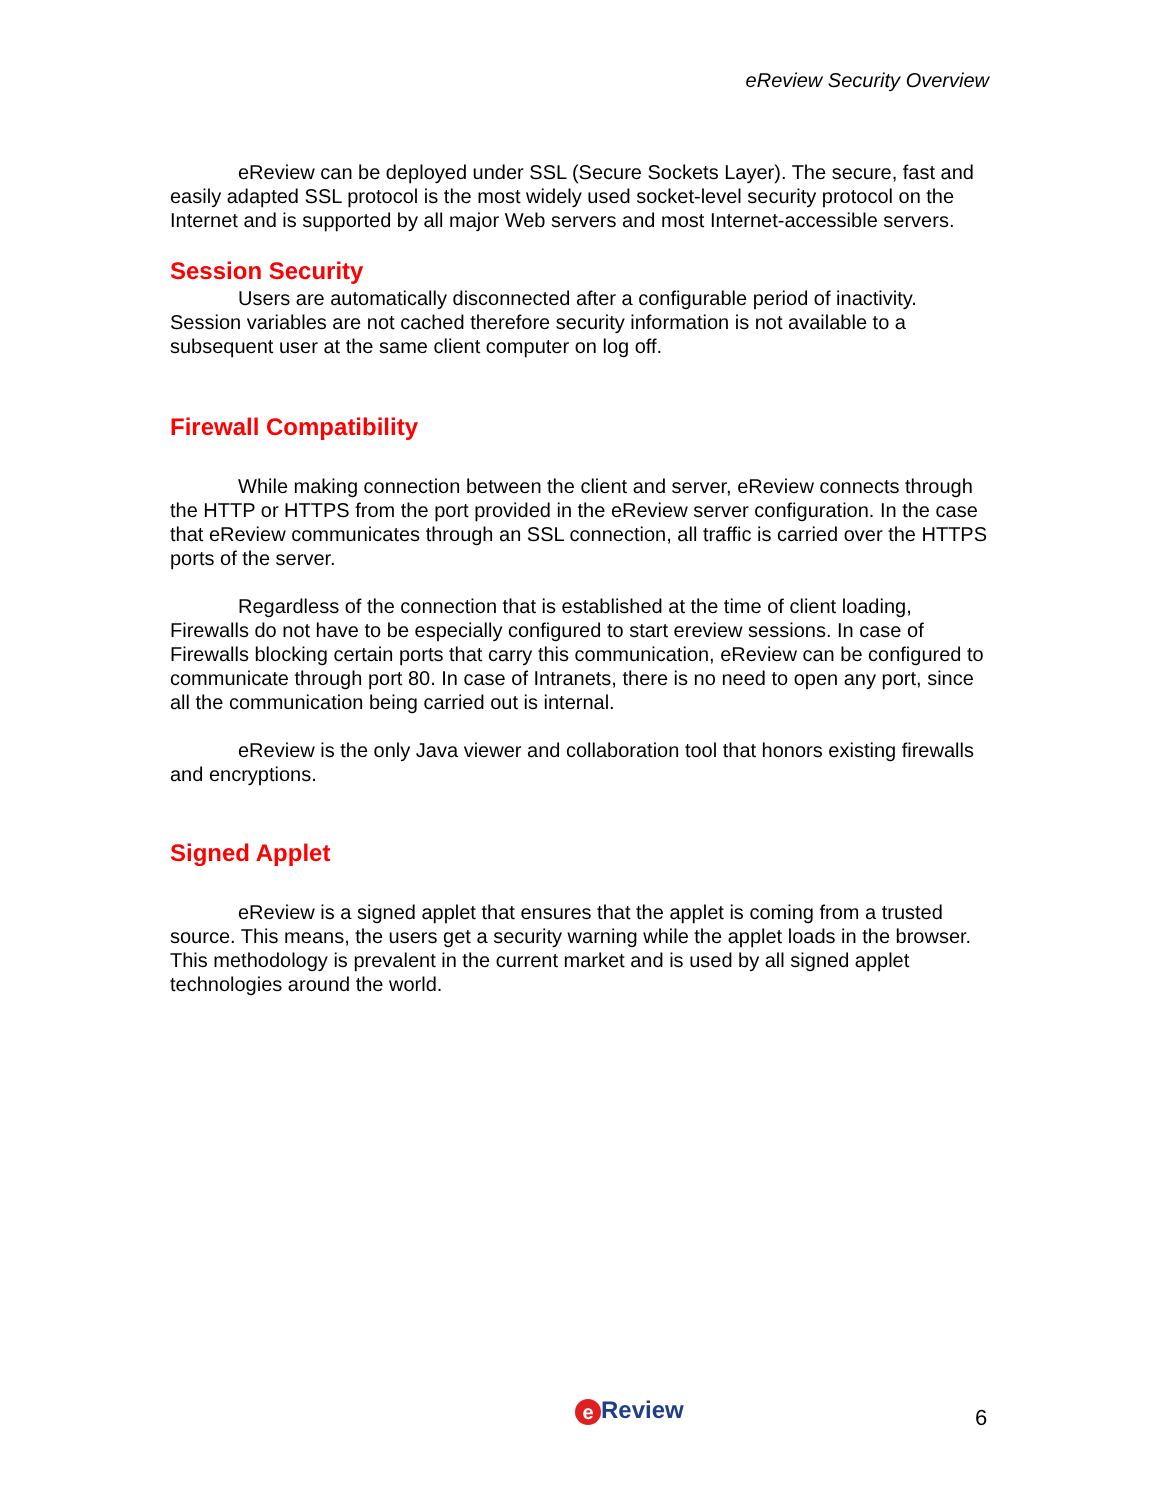eReview Security Overview
eReview can be deployed under SSL (Secure Sockets Layer). The secure, fast and easily adapted SSL protocol is the most widely used socket-level security protocol on the Internet and is supported by all major Web servers and most Internet-accessible servers.
Session Security
Users are automatically disconnected after a configurable period of inactivity. Session variables are not cached therefore security information is not available to a subsequent user at the same client computer on log off.
Firewall Compatibility
While making connection between the client and server, eReview connects through the HTTP or HTTPS from the port provided in the eReview server configuration. In the case that eReview communicates through an SSL connection, all traffic is carried over the HTTPS ports of the server.
Regardless of the connection that is established at the time of client loading, Firewalls do not have to be especially configured to start ereview sessions. In case of Firewalls blocking certain ports that carry this communication, eReview can be configured to communicate through port 80. In case of Intranets, there is no need to open any port, since all the communication being carried out is internal.
eReview is the only Java viewer and collaboration tool that honors existing firewalls and encryptions.
Signed Applet
eReview is a signed applet that ensures that the applet is coming from a trusted source. This means, the users get a security warning while the applet loads in the browser. This methodology is prevalent in the current market and is used by all signed applet technologies around the world.
e Review 6